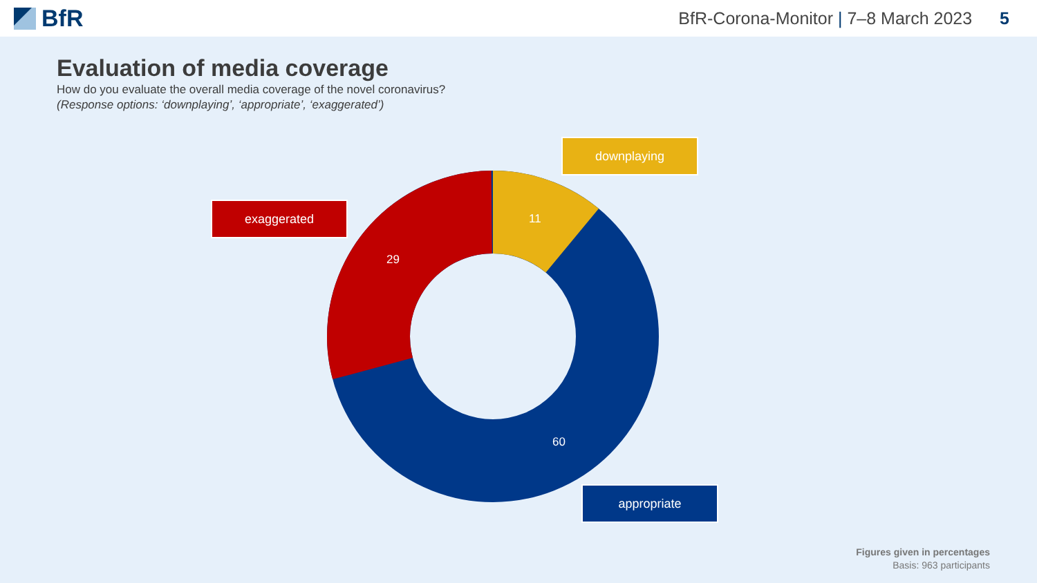BfR
BfR-Corona-Monitor | 7–8 March 2023 5
Evaluation of media coverage
How do you evaluate the overall media coverage of the novel coronavirus?
(Response options: ‘downplaying’, ‘appropriate’, ‘exaggerated’)
downplaying
exaggerated
appropriate
11
29
60
Figures given in percentages
Basis: 963 participants